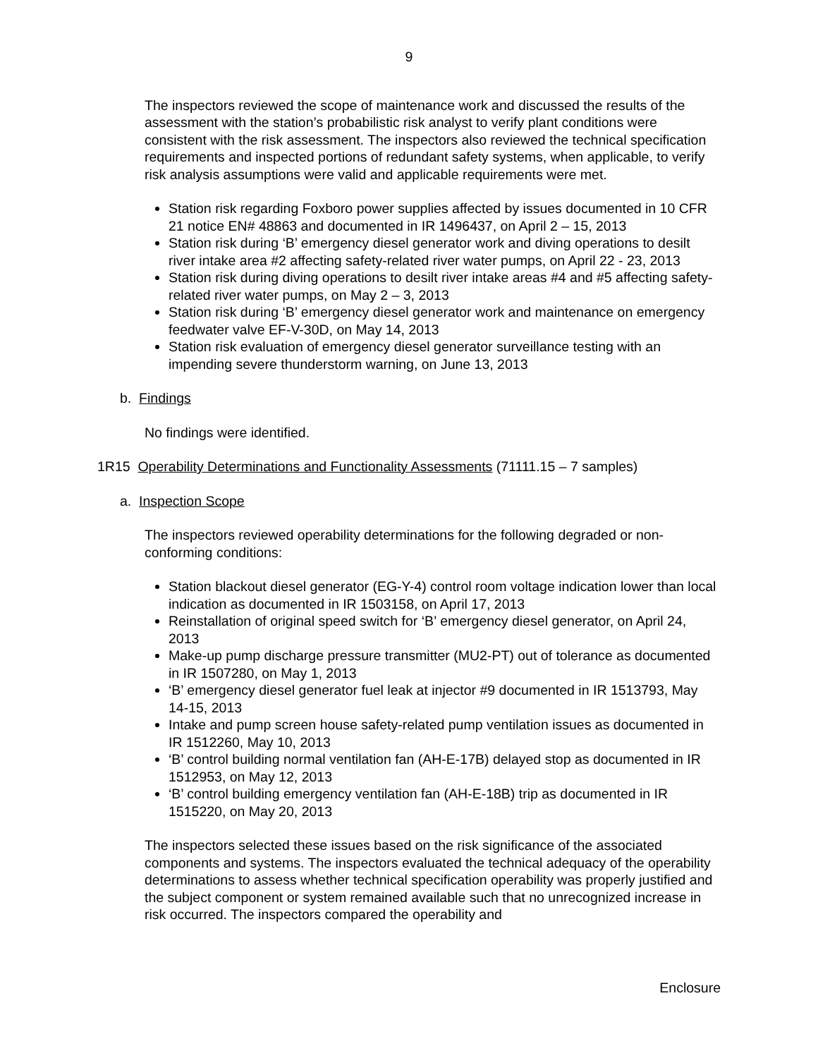9
The inspectors reviewed the scope of maintenance work and discussed the results of the assessment with the station’s probabilistic risk analyst to verify plant conditions were consistent with the risk assessment. The inspectors also reviewed the technical specification requirements and inspected portions of redundant safety systems, when applicable, to verify risk analysis assumptions were valid and applicable requirements were met.
Station risk regarding Foxboro power supplies affected by issues documented in 10 CFR 21 notice EN# 48863 and documented in IR 1496437, on April 2 – 15, 2013
Station risk during ‘B’ emergency diesel generator work and diving operations to desilt river intake area #2 affecting safety-related river water pumps, on April 22 - 23, 2013
Station risk during diving operations to desilt river intake areas #4 and #5 affecting safety-related river water pumps, on May 2 – 3, 2013
Station risk during ‘B’ emergency diesel generator work and maintenance on emergency feedwater valve EF-V-30D, on May 14, 2013
Station risk evaluation of emergency diesel generator surveillance testing with an impending severe thunderstorm warning, on June 13, 2013
b. Findings
No findings were identified.
1R15 Operability Determinations and Functionality Assessments (71111.15 – 7 samples)
a. Inspection Scope
The inspectors reviewed operability determinations for the following degraded or non-conforming conditions:
Station blackout diesel generator (EG-Y-4) control room voltage indication lower than local indication as documented in IR 1503158, on April 17, 2013
Reinstallation of original speed switch for ‘B’ emergency diesel generator, on April 24, 2013
Make-up pump discharge pressure transmitter (MU2-PT) out of tolerance as documented in IR 1507280, on May 1, 2013
‘B’ emergency diesel generator fuel leak at injector #9 documented in IR 1513793, May 14-15, 2013
Intake and pump screen house safety-related pump ventilation issues as documented in IR 1512260, May 10, 2013
‘B’ control building normal ventilation fan (AH-E-17B) delayed stop as documented in IR 1512953, on May 12, 2013
‘B’ control building emergency ventilation fan (AH-E-18B) trip as documented in IR 1515220, on May 20, 2013
The inspectors selected these issues based on the risk significance of the associated components and systems. The inspectors evaluated the technical adequacy of the operability determinations to assess whether technical specification operability was properly justified and the subject component or system remained available such that no unrecognized increase in risk occurred. The inspectors compared the operability and
Enclosure